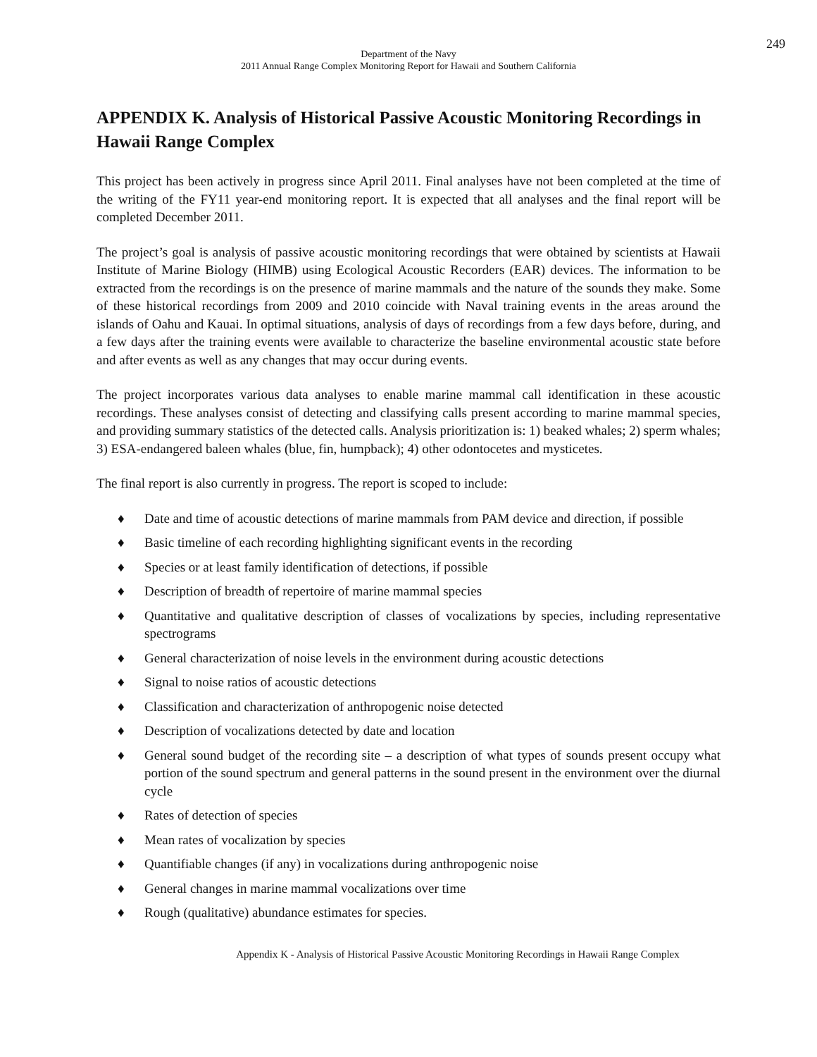249
Department of the Navy
2011 Annual Range Complex Monitoring Report for Hawaii and Southern California
APPENDIX K. Analysis of Historical Passive Acoustic Monitoring Recordings in Hawaii Range Complex
This project has been actively in progress since April 2011. Final analyses have not been completed at the time of the writing of the FY11 year-end monitoring report. It is expected that all analyses and the final report will be completed December 2011.
The project’s goal is analysis of passive acoustic monitoring recordings that were obtained by scientists at Hawaii Institute of Marine Biology (HIMB) using Ecological Acoustic Recorders (EAR) devices. The information to be extracted from the recordings is on the presence of marine mammals and the nature of the sounds they make. Some of these historical recordings from 2009 and 2010 coincide with Naval training events in the areas around the islands of Oahu and Kauai. In optimal situations, analysis of days of recordings from a few days before, during, and a few days after the training events were available to characterize the baseline environmental acoustic state before and after events as well as any changes that may occur during events.
The project incorporates various data analyses to enable marine mammal call identification in these acoustic recordings. These analyses consist of detecting and classifying calls present according to marine mammal species, and providing summary statistics of the detected calls. Analysis prioritization is: 1) beaked whales; 2) sperm whales; 3) ESA-endangered baleen whales (blue, fin, humpback); 4) other odontocetes and mysticetes.
The final report is also currently in progress. The report is scoped to include:
♦ Date and time of acoustic detections of marine mammals from PAM device and direction, if possible
♦ Basic timeline of each recording highlighting significant events in the recording
♦ Species or at least family identification of detections, if possible
♦ Description of breadth of repertoire of marine mammal species
♦ Quantitative and qualitative description of classes of vocalizations by species, including representative spectrograms
♦ General characterization of noise levels in the environment during acoustic detections
♦ Signal to noise ratios of acoustic detections
♦ Classification and characterization of anthropogenic noise detected
♦ Description of vocalizations detected by date and location
♦ General sound budget of the recording site – a description of what types of sounds present occupy what portion of the sound spectrum and general patterns in the sound present in the environment over the diurnal cycle
♦ Rates of detection of species
♦ Mean rates of vocalization by species
♦ Quantifiable changes (if any) in vocalizations during anthropogenic noise
♦ General changes in marine mammal vocalizations over time
♦ Rough (qualitative) abundance estimates for species.
Appendix K - Analysis of Historical Passive Acoustic Monitoring Recordings in Hawaii Range Complex